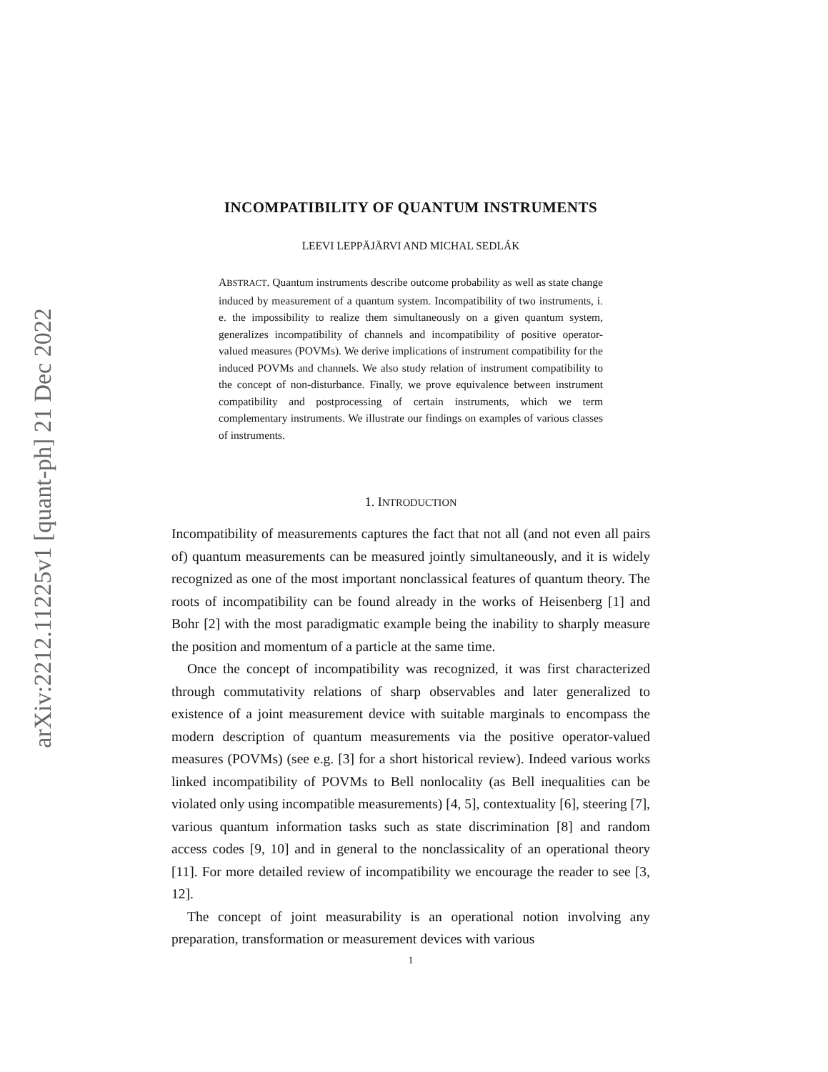arXiv:2212.11225v1 [quant-ph] 21 Dec 2022
INCOMPATIBILITY OF QUANTUM INSTRUMENTS
LEEVI LEPPÄJÄRVI AND MICHAL SEDLÁK
ABSTRACT. Quantum instruments describe outcome probability as well as state change induced by measurement of a quantum system. Incompatibility of two instruments, i. e. the impossibility to realize them simultaneously on a given quantum system, generalizes incompatibility of channels and incompatibility of positive operator-valued measures (POVMs). We derive implications of instrument compatibility for the induced POVMs and channels. We also study relation of instrument compatibility to the concept of non-disturbance. Finally, we prove equivalence between instrument compatibility and postprocessing of certain instruments, which we term complementary instruments. We illustrate our findings on examples of various classes of instruments.
1. INTRODUCTION
Incompatibility of measurements captures the fact that not all (and not even all pairs of) quantum measurements can be measured jointly simultaneously, and it is widely recognized as one of the most important nonclassical features of quantum theory. The roots of incompatibility can be found already in the works of Heisenberg [1] and Bohr [2] with the most paradigmatic example being the inability to sharply measure the position and momentum of a particle at the same time.
Once the concept of incompatibility was recognized, it was first characterized through commutativity relations of sharp observables and later generalized to existence of a joint measurement device with suitable marginals to encompass the modern description of quantum measurements via the positive operator-valued measures (POVMs) (see e.g. [3] for a short historical review). Indeed various works linked incompatibility of POVMs to Bell nonlocality (as Bell inequalities can be violated only using incompatible measurements) [4, 5], contextuality [6], steering [7], various quantum information tasks such as state discrimination [8] and random access codes [9, 10] and in general to the nonclassicality of an operational theory [11]. For more detailed review of incompatibility we encourage the reader to see [3, 12].
The concept of joint measurability is an operational notion involving any preparation, transformation or measurement devices with various
1